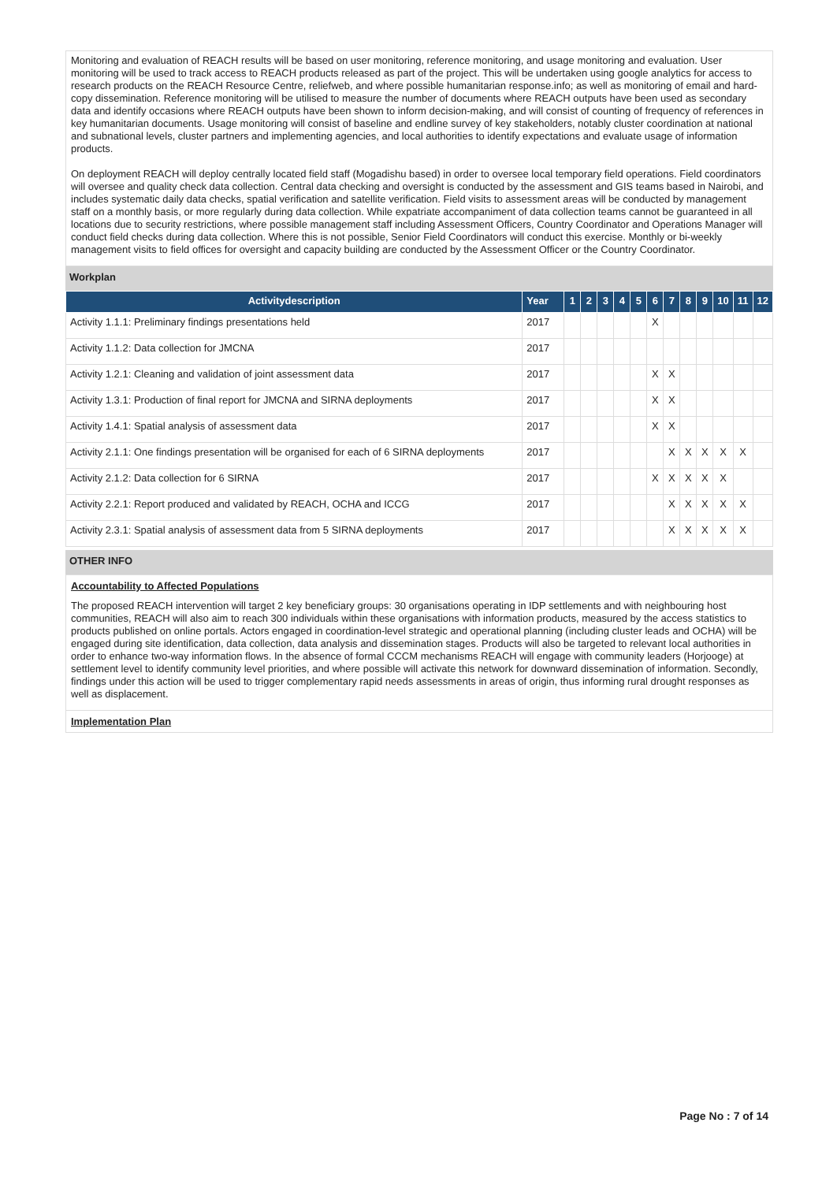Monitoring and evaluation of REACH results will be based on user monitoring, reference monitoring, and usage monitoring and evaluation. User monitoring will be used to track access to REACH products released as part of the project. This will be undertaken using google analytics for access to research products on the REACH Resource Centre, reliefweb, and where possible humanitarian response.info; as well as monitoring of email and hard-copy dissemination. Reference monitoring will be utilised to measure the number of documents where REACH outputs have been used as secondary data and identify occasions where REACH outputs have been shown to inform decision-making, and will consist of counting of frequency of references in key humanitarian documents. Usage monitoring will consist of baseline and endline survey of key stakeholders, notably cluster coordination at national and subnational levels, cluster partners and implementing agencies, and local authorities to identify expectations and evaluate usage of information products.
On deployment REACH will deploy centrally located field staff (Mogadishu based) in order to oversee local temporary field operations. Field coordinators will oversee and quality check data collection. Central data checking and oversight is conducted by the assessment and GIS teams based in Nairobi, and includes systematic daily data checks, spatial verification and satellite verification. Field visits to assessment areas will be conducted by management staff on a monthly basis, or more regularly during data collection. While expatriate accompaniment of data collection teams cannot be guaranteed in all locations due to security restrictions, where possible management staff including Assessment Officers, Country Coordinator and Operations Manager will conduct field checks during data collection. Where this is not possible, Senior Field Coordinators will conduct this exercise. Monthly or bi-weekly management visits to field offices for oversight and capacity building are conducted by the Assessment Officer or the Country Coordinator.
Workplan
| Activitydescription | Year | 1 | 2 | 3 | 4 | 5 | 6 | 7 | 8 | 9 | 10 | 11 | 12 |
| --- | --- | --- | --- | --- | --- | --- | --- | --- | --- | --- | --- | --- | --- |
| Activity 1.1.1: Preliminary findings presentations held | 2017 | | | | | | X | | | | | | |
| Activity 1.1.2: Data collection for JMCNA | 2017 | | | | | | | | | | | | |
| Activity 1.2.1: Cleaning and validation of joint assessment data | 2017 | | | | | | X | X | | | | | |
| Activity 1.3.1: Production of final report for JMCNA and SIRNA deployments | 2017 | | | | | | X | X | | | | | |
| Activity 1.4.1: Spatial analysis of assessment data | 2017 | | | | | | X | X | | | | | |
| Activity 2.1.1: One findings presentation will be organised for each of 6 SIRNA deployments | 2017 | | | | | | | X | X | X | X | X | |
| Activity 2.1.2: Data collection for 6 SIRNA | 2017 | | | | | | X | X | X | X | X | | |
| Activity 2.2.1: Report produced and validated by REACH, OCHA and ICCG | 2017 | | | | | | | X | X | X | X | X | |
| Activity 2.3.1: Spatial analysis of assessment data from 5 SIRNA deployments | 2017 | | | | | | | X | X | X | X | X | |
OTHER INFO
Accountability to Affected Populations
The proposed REACH intervention will target 2 key beneficiary groups: 30 organisations operating in IDP settlements and with neighbouring host communities, REACH will also aim to reach 300 individuals within these organisations with information products, measured by the access statistics to products published on online portals. Actors engaged in coordination-level strategic and operational planning (including cluster leads and OCHA) will be engaged during site identification, data collection, data analysis and dissemination stages. Products will also be targeted to relevant local authorities in order to enhance two-way information flows. In the absence of formal CCCM mechanisms REACH will engage with community leaders (Horjooge) at settlement level to identify community level priorities, and where possible will activate this network for downward dissemination of information. Secondly, findings under this action will be used to trigger complementary rapid needs assessments in areas of origin, thus informing rural drought responses as well as displacement.
Implementation Plan
Page No : 7 of 14